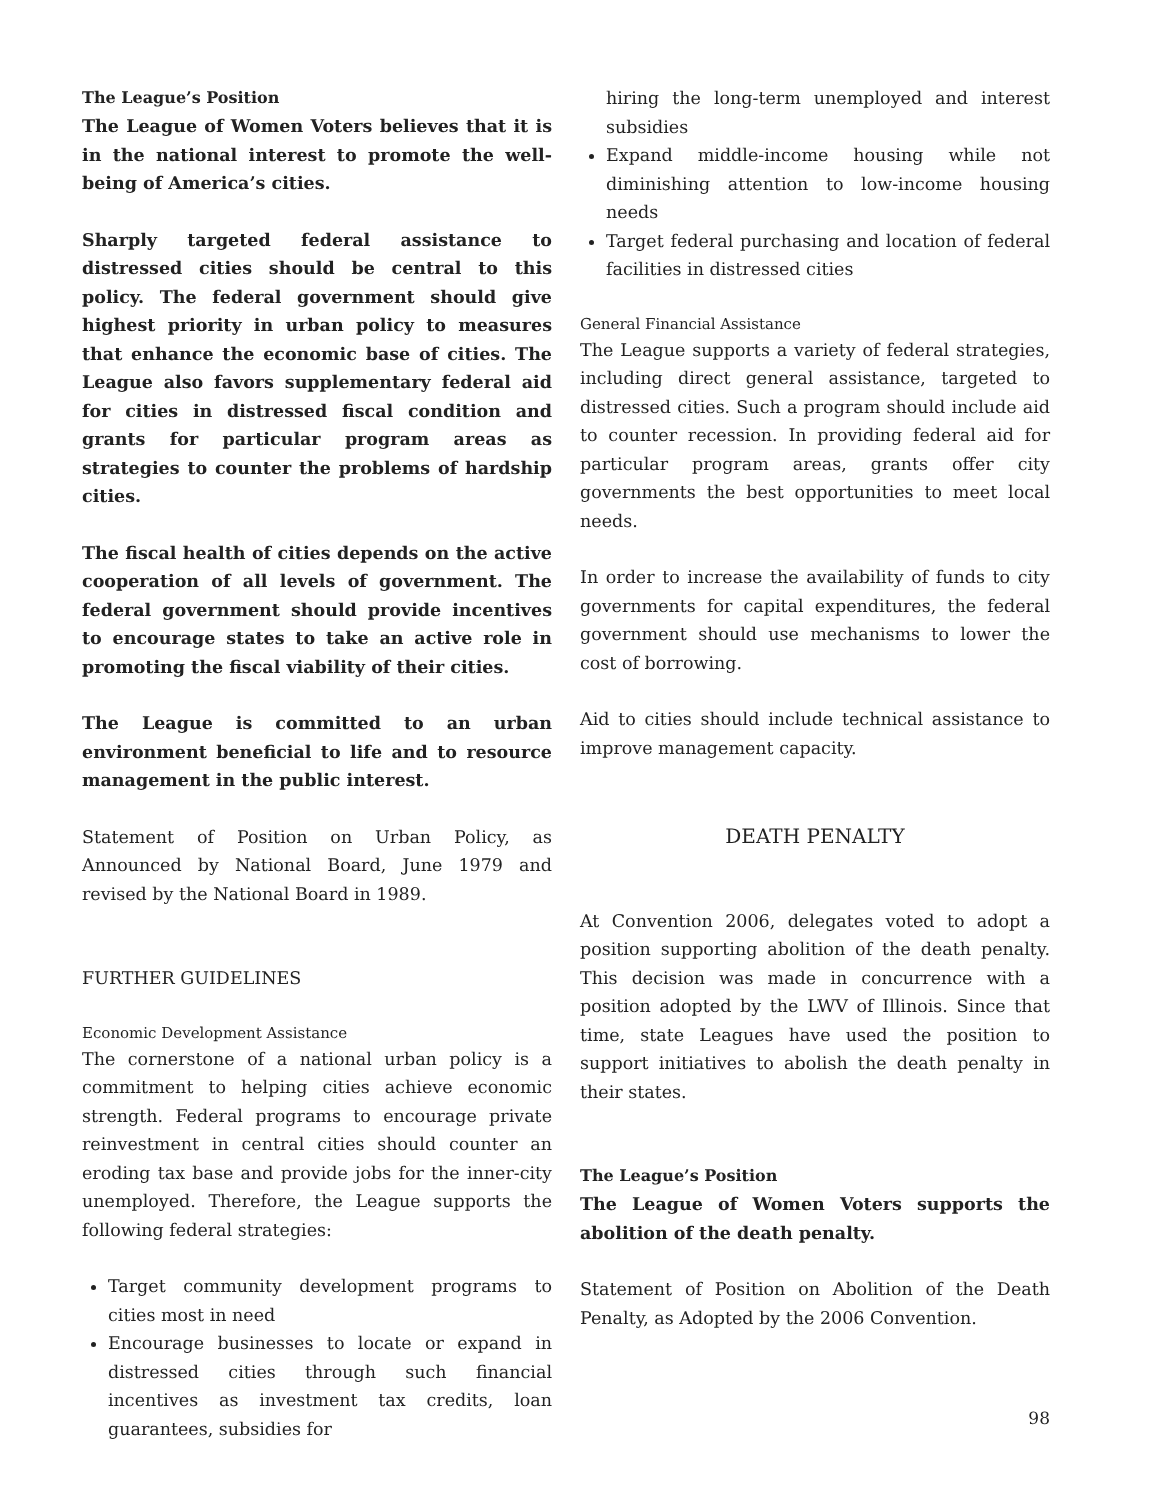The League’s Position
The League of Women Voters believes that it is in the national interest to promote the well-being of America’s cities.
Sharply targeted federal assistance to distressed cities should be central to this policy. The federal government should give highest priority in urban policy to measures that enhance the economic base of cities. The League also favors supplementary federal aid for cities in distressed fiscal condition and grants for particular program areas as strategies to counter the problems of hardship cities.
The fiscal health of cities depends on the active cooperation of all levels of government. The federal government should provide incentives to encourage states to take an active role in promoting the fiscal viability of their cities.
The League is committed to an urban environment beneficial to life and to resource management in the public interest.
Statement of Position on Urban Policy, as Announced by National Board, June 1979 and revised by the National Board in 1989.
FURTHER GUIDELINES
Economic Development Assistance
The cornerstone of a national urban policy is a commitment to helping cities achieve economic strength. Federal programs to encourage private reinvestment in central cities should counter an eroding tax base and provide jobs for the inner-city unemployed. Therefore, the League supports the following federal strategies:
Target community development programs to cities most in need
Encourage businesses to locate or expand in distressed cities through such financial incentives as investment tax credits, loan guarantees, subsidies for
hiring the long-term unemployed and interest subsidies
Expand middle-income housing while not diminishing attention to low-income housing needs
Target federal purchasing and location of federal facilities in distressed cities
General Financial Assistance
The League supports a variety of federal strategies, including direct general assistance, targeted to distressed cities. Such a program should include aid to counter recession. In providing federal aid for particular program areas, grants offer city governments the best opportunities to meet local needs.
In order to increase the availability of funds to city governments for capital expenditures, the federal government should use mechanisms to lower the cost of borrowing.
Aid to cities should include technical assistance to improve management capacity.
DEATH PENALTY
At Convention 2006, delegates voted to adopt a position supporting abolition of the death penalty. This decision was made in concurrence with a position adopted by the LWV of Illinois. Since that time, state Leagues have used the position to support initiatives to abolish the death penalty in their states.
The League’s Position
The League of Women Voters supports the abolition of the death penalty.
Statement of Position on Abolition of the Death Penalty, as Adopted by the 2006 Convention.
98